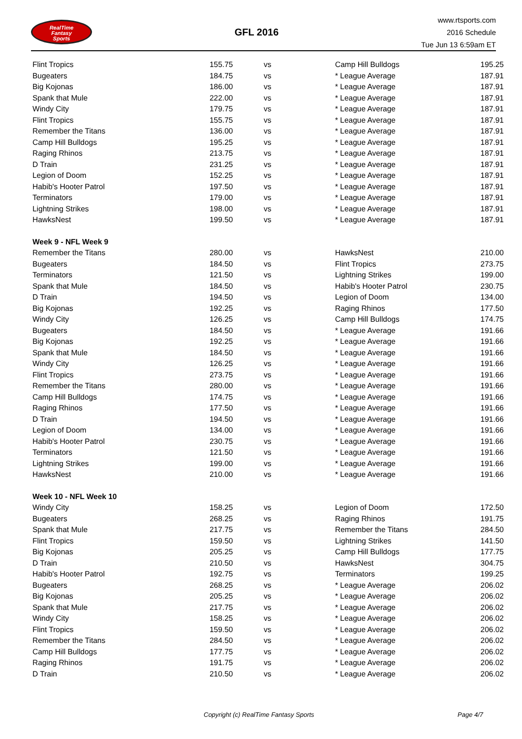RealTime
Fantasy
Sports
GFL 2016
www.rtsports.com
2016 Schedule
Tue Jun 13 6:59am ET
| Flint Tropics | 155.75 | vs | Camp Hill Bulldogs | 195.25 |
| Bugeaters | 184.75 | vs | * League Average | 187.91 |
| Big Kojonas | 186.00 | vs | * League Average | 187.91 |
| Spank that Mule | 222.00 | vs | * League Average | 187.91 |
| Windy City | 179.75 | vs | * League Average | 187.91 |
| Flint Tropics | 155.75 | vs | * League Average | 187.91 |
| Remember the Titans | 136.00 | vs | * League Average | 187.91 |
| Camp Hill Bulldogs | 195.25 | vs | * League Average | 187.91 |
| Raging Rhinos | 213.75 | vs | * League Average | 187.91 |
| D Train | 231.25 | vs | * League Average | 187.91 |
| Legion of Doom | 152.25 | vs | * League Average | 187.91 |
| Habib's Hooter Patrol | 197.50 | vs | * League Average | 187.91 |
| Terminators | 179.00 | vs | * League Average | 187.91 |
| Lightning Strikes | 198.00 | vs | * League Average | 187.91 |
| HawksNest | 199.50 | vs | * League Average | 187.91 |
| Week 9 - NFL Week 9 | | | | |
| Remember the Titans | 280.00 | vs | HawksNest | 210.00 |
| Bugeaters | 184.50 | vs | Flint Tropics | 273.75 |
| Terminators | 121.50 | vs | Lightning Strikes | 199.00 |
| Spank that Mule | 184.50 | vs | Habib's Hooter Patrol | 230.75 |
| D Train | 194.50 | vs | Legion of Doom | 134.00 |
| Big Kojonas | 192.25 | vs | Raging Rhinos | 177.50 |
| Windy City | 126.25 | vs | Camp Hill Bulldogs | 174.75 |
| Bugeaters | 184.50 | vs | * League Average | 191.66 |
| Big Kojonas | 192.25 | vs | * League Average | 191.66 |
| Spank that Mule | 184.50 | vs | * League Average | 191.66 |
| Windy City | 126.25 | vs | * League Average | 191.66 |
| Flint Tropics | 273.75 | vs | * League Average | 191.66 |
| Remember the Titans | 280.00 | vs | * League Average | 191.66 |
| Camp Hill Bulldogs | 174.75 | vs | * League Average | 191.66 |
| Raging Rhinos | 177.50 | vs | * League Average | 191.66 |
| D Train | 194.50 | vs | * League Average | 191.66 |
| Legion of Doom | 134.00 | vs | * League Average | 191.66 |
| Habib's Hooter Patrol | 230.75 | vs | * League Average | 191.66 |
| Terminators | 121.50 | vs | * League Average | 191.66 |
| Lightning Strikes | 199.00 | vs | * League Average | 191.66 |
| HawksNest | 210.00 | vs | * League Average | 191.66 |
| Week 10 - NFL Week 10 | | | | |
| Windy City | 158.25 | vs | Legion of Doom | 172.50 |
| Bugeaters | 268.25 | vs | Raging Rhinos | 191.75 |
| Spank that Mule | 217.75 | vs | Remember the Titans | 284.50 |
| Flint Tropics | 159.50 | vs | Lightning Strikes | 141.50 |
| Big Kojonas | 205.25 | vs | Camp Hill Bulldogs | 177.75 |
| D Train | 210.50 | vs | HawksNest | 304.75 |
| Habib's Hooter Patrol | 192.75 | vs | Terminators | 199.25 |
| Bugeaters | 268.25 | vs | * League Average | 206.02 |
| Big Kojonas | 205.25 | vs | * League Average | 206.02 |
| Spank that Mule | 217.75 | vs | * League Average | 206.02 |
| Windy City | 158.25 | vs | * League Average | 206.02 |
| Flint Tropics | 159.50 | vs | * League Average | 206.02 |
| Remember the Titans | 284.50 | vs | * League Average | 206.02 |
| Camp Hill Bulldogs | 177.75 | vs | * League Average | 206.02 |
| Raging Rhinos | 191.75 | vs | * League Average | 206.02 |
| D Train | 210.50 | vs | * League Average | 206.02 |
Copyright (c) RealTime Fantasy Sports Page 4/7